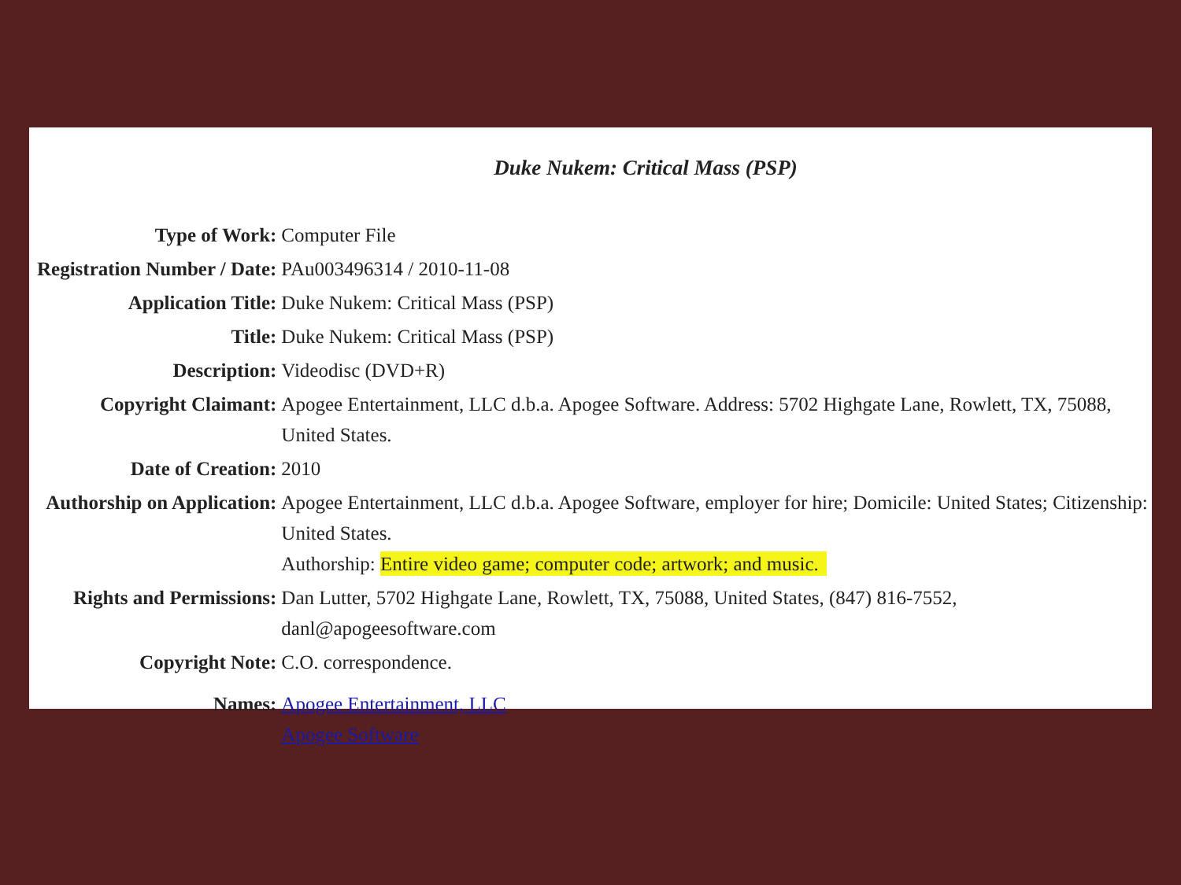Duke Nukem: Critical Mass (PSP)
| Type of Work: | Computer File |
| Registration Number / Date: | PAu003496314 / 2010-11-08 |
| Application Title: | Duke Nukem: Critical Mass (PSP) |
| Title: | Duke Nukem: Critical Mass (PSP) |
| Description: | Videodisc (DVD+R) |
| Copyright Claimant: | Apogee Entertainment, LLC d.b.a. Apogee Software. Address: 5702 Highgate Lane, Rowlett, TX, 75088, United States. |
| Date of Creation: | 2010 |
| Authorship on Application: | Apogee Entertainment, LLC d.b.a. Apogee Software, employer for hire; Domicile: United States; Citizenship: United States. Authorship: Entire video game; computer code; artwork; and music. |
| Rights and Permissions: | Dan Lutter, 5702 Highgate Lane, Rowlett, TX, 75088, United States, (847) 816-7552, danl@apogeesoftware.com |
| Copyright Note: | C.O. correspondence. |
| Names: | Apogee Entertainment, LLC Apogee Software |